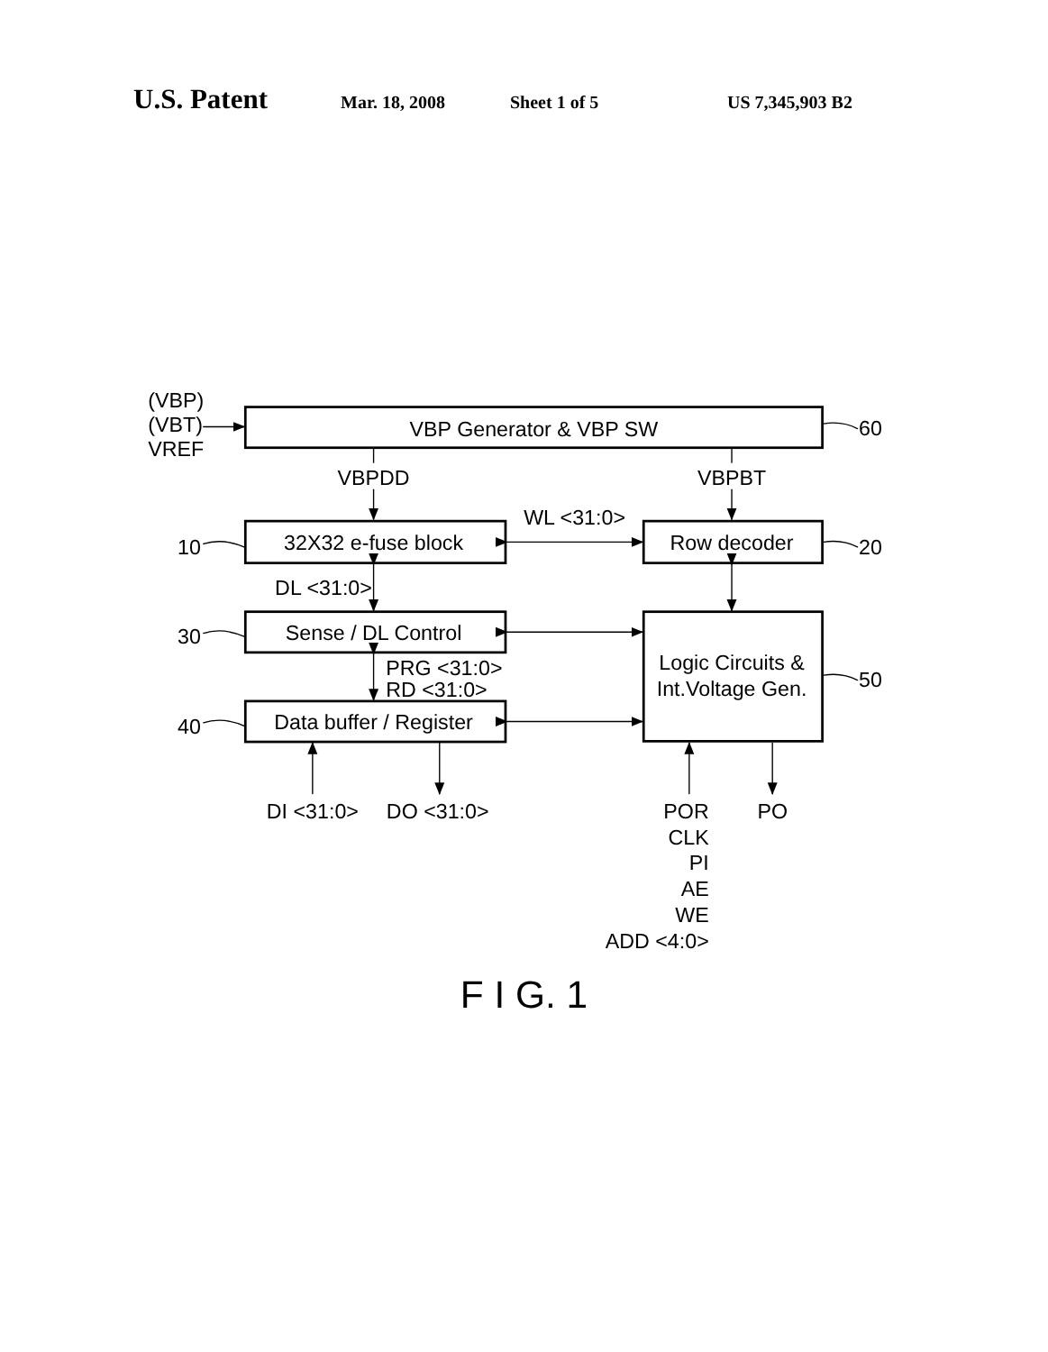U.S. Patent Mar. 18, 2008 Sheet 1 of 5 US 7,345,903 B2
(VBP)
(VBT)
VREF
VBP Generator & VBP SW
60
VBPDD
VBPBT
WL <31:0>
10
32X32 e-fuse block
Row decoder
20
DL <31:0>
30
Sense / DL Control
Logic Circuits &
Int.Voltage Gen.
50
PRG <31:0>
RD <31:0>
40
Data buffer / Register
DI <31:0>
DO <31:0>
POR
PO
CLK
PI
AE
WE
ADD <4:0>
F I G. 1